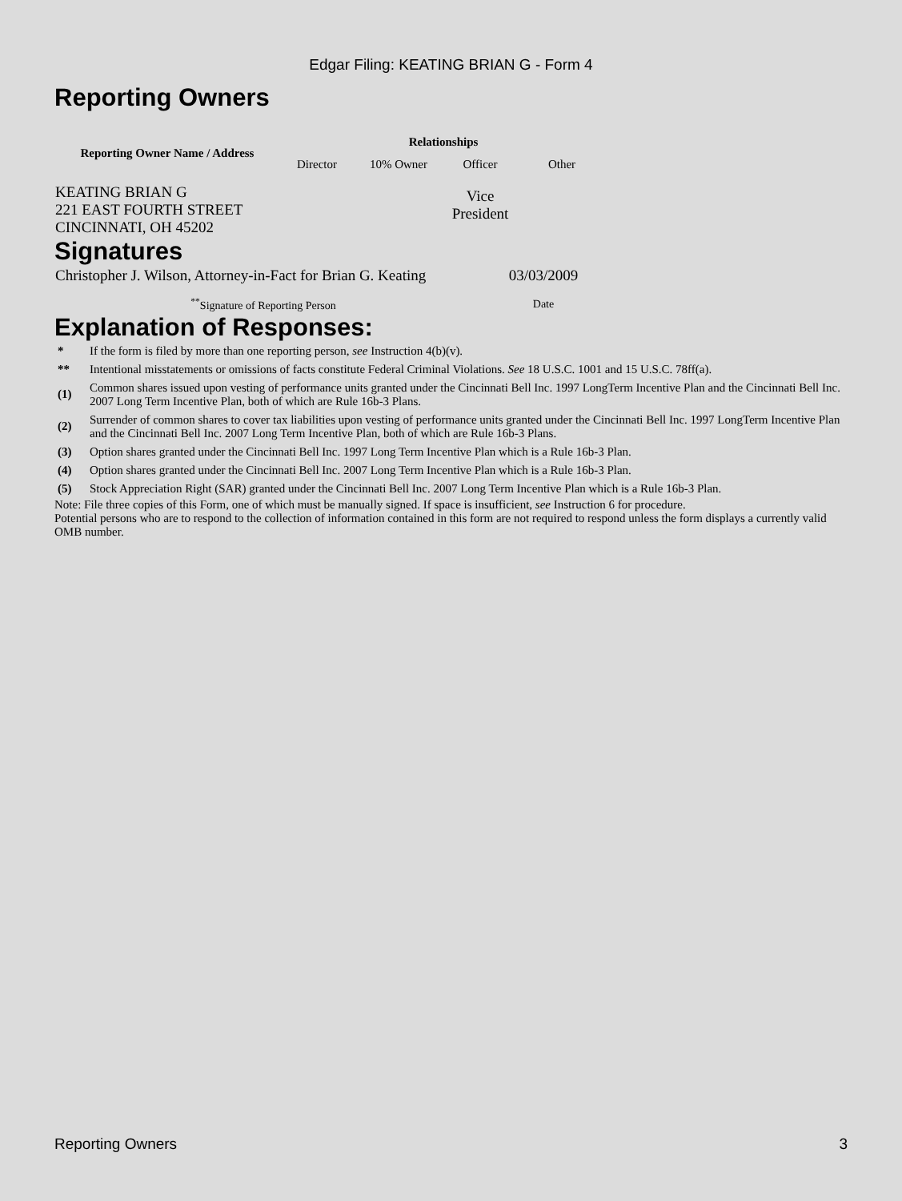Edgar Filing: KEATING BRIAN G - Form 4
Reporting Owners
| Reporting Owner Name / Address | Relationships | | | |
| --- | --- | --- | --- | --- |
| | Director | 10% Owner | Officer | Other |
| KEATING BRIAN G 221 EAST FOURTH STREET CINCINNATI, OH 45202 | | | Vice President | |
Signatures
| Christopher J. Wilson, Attorney-in-Fact for Brian G. Keating | 03/03/2009 |
| <sup>**</sup> Signature of Reporting Person | Date |
Explanation of Responses:
| * | If the form is filed by more than one reporting person, see Instruction 4(b)(v). |
| ** | Intentional misstatements or omissions of facts constitute Federal Criminal Violations. See 18 U.S.C. 1001 and 15 U.S.C. 78ff(a). |
| (1) | Common shares issued upon vesting of performance units granted under the Cincinnati Bell Inc. 1997 LongTerm Incentive Plan and the Cincinnati Bell Inc. 2007 Long Term Incentive Plan, both of which are Rule 16b-3 Plans. |
| (2) | Surrender of common shares to cover tax liabilities upon vesting of performance units granted under the Cincinnati Bell Inc. 1997 LongTerm Incentive Plan and the Cincinnati Bell Inc. 2007 Long Term Incentive Plan, both of which are Rule 16b-3 Plans. |
| (3) | Option shares granted under the Cincinnati Bell Inc. 1997 Long Term Incentive Plan which is a Rule 16b-3 Plan. |
| (4) | Option shares granted under the Cincinnati Bell Inc. 2007 Long Term Incentive Plan which is a Rule 16b-3 Plan. |
| (5) | Stock Appreciation Right (SAR) granted under the Cincinnati Bell Inc. 2007 Long Term Incentive Plan which is a Rule 16b-3 Plan. |
Note: File three copies of this Form, one of which must be manually signed. If space is insufficient, see Instruction 6 for procedure.
Potential persons who are to respond to the collection of information contained in this form are not required to respond unless the form displays a currently valid OMB number.
Reporting Owners 3